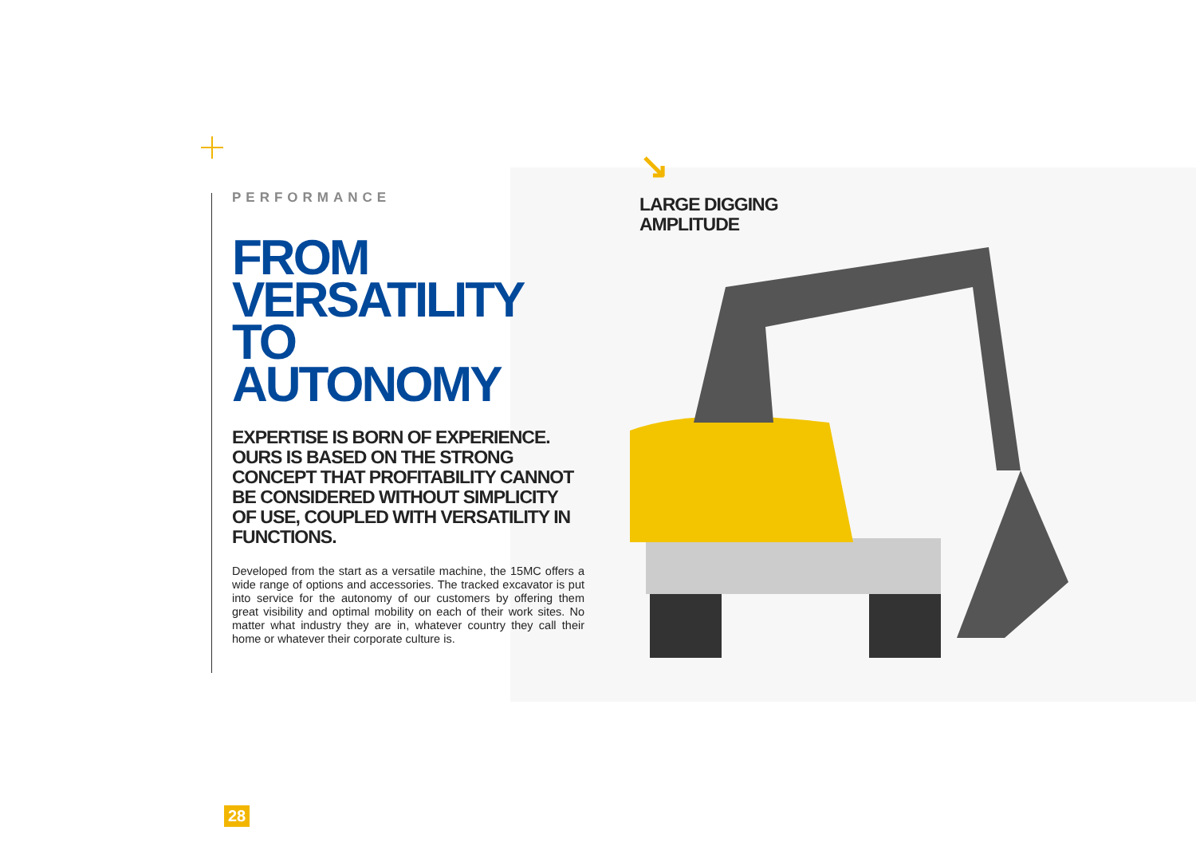PERFORMANCE
FROM
VERSATILITY TO
AUTONOMY
EXPERTISE IS BORN OF EXPERIENCE. OURS IS BASED ON THE STRONG CONCEPT THAT PROFITABILITY CANNOT BE CONSIDERED WITHOUT SIMPLICITY OF USE, COUPLED WITH VERSATILITY IN FUNCTIONS.
Developed from the start as a versatile machine, the 15MC offers a wide range of options and accessories. The tracked excavator is put into service for the autonomy of our customers by offering them great visibility and optimal mobility on each of their work sites. No matter what industry they are in, whatever country they call their home or whatever their corporate culture is.
↘
LARGE DIGGING
AMPLITUDE
28